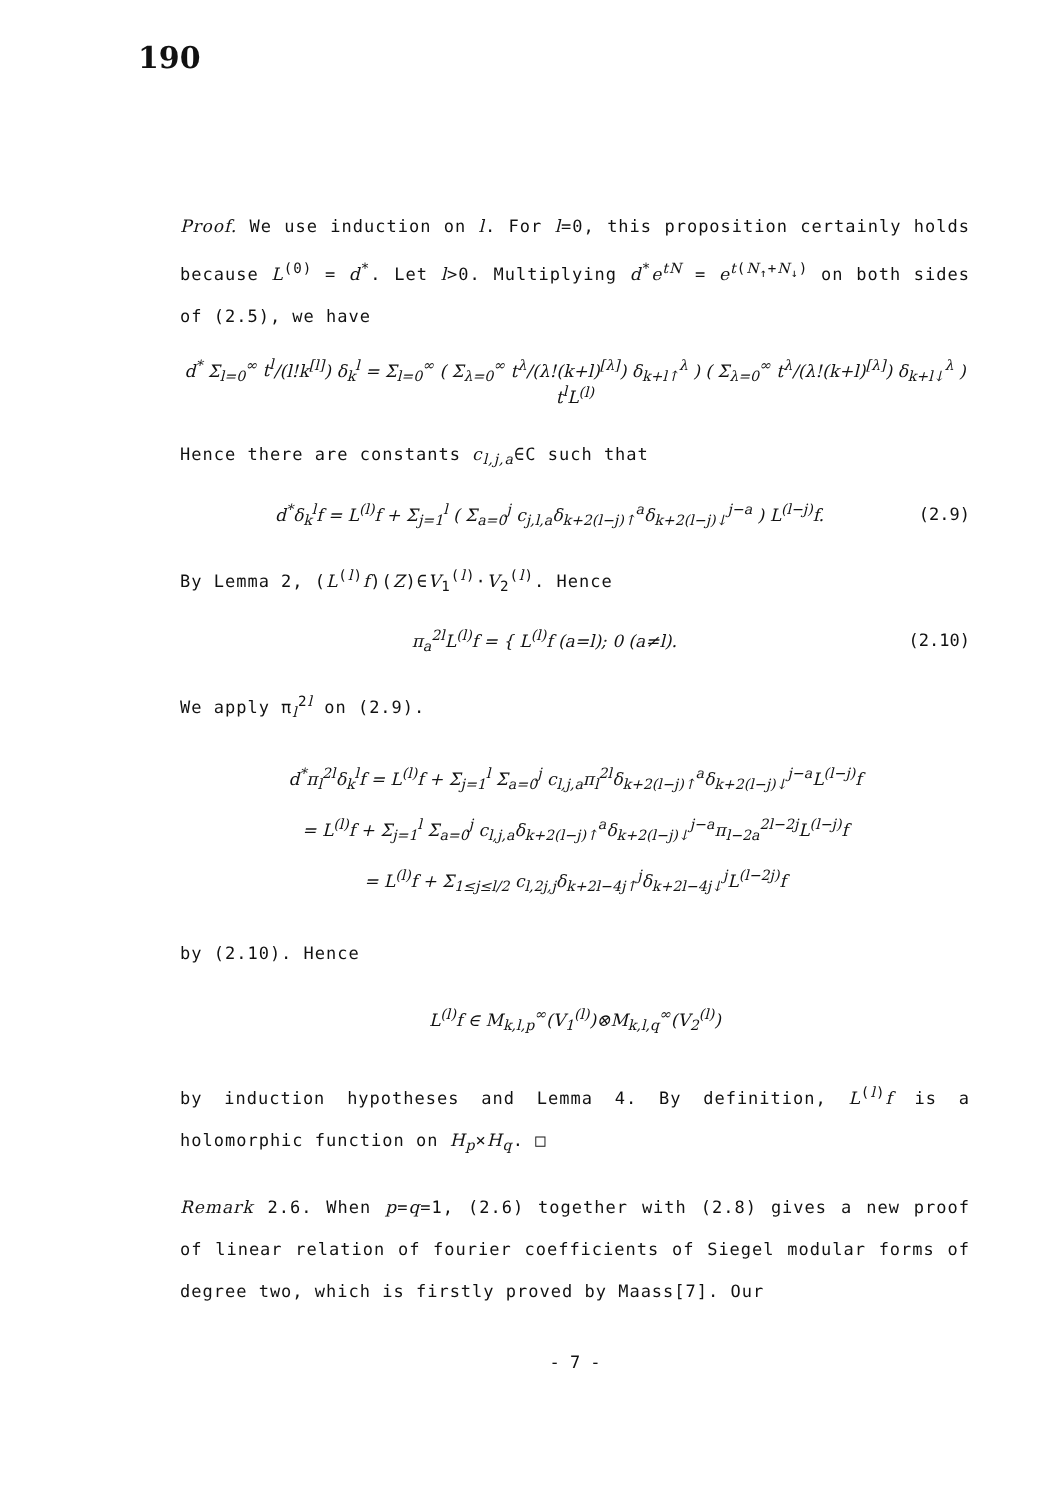190
Proof. We use induction on l. For l=0, this proposition certainly holds because L<sup>(0)</sup> = d<sup>*</sup>. Let l>0. Multiplying d<sup>*</sup>e<sup>tN</sup> = e<sup>t(N<sub>↑</sub>+N<sub>↓</sub>)</sup> on both sides of (2.5), we have
d<sup>*</sup> Σ<sub>l=0</sub><sup>∞</sup> t<sup>l</sup>/(l!k<sup>[l]</sup>) δ<sub>k</sub><sup>l</sup> = Σ<sub>l=0</sub><sup>∞</sup> ( Σ<sub>λ=0</sub><sup>∞</sup> t<sup>λ</sup>/(λ!(k+l)<sup>[λ]</sup>) δ<sub>k+l↑</sub><sup>λ</sup> ) ( Σ<sub>λ=0</sub><sup>∞</sup> t<sup>λ</sup>/(λ!(k+l)<sup>[λ]</sup>) δ<sub>k+l↓</sub><sup>λ</sup> ) t<sup>l</sup>L<sup>(l)</sup>
Hence there are constants c<sub>l,j,a</sub>∈C such that
d<sup>*</sup>δ<sub>k</sub><sup>l</sup>f = L<sup>(l)</sup>f + Σ<sub>j=1</sub><sup>l</sup> ( Σ<sub>a=0</sub><sup>j</sup> c<sub>j,l,a</sub>δ<sub>k+2(l−j)↑</sub><sup>a</sup>δ<sub>k+2(l−j)↓</sub><sup>j−a</sup> ) L<sup>(l−j)</sup>f.
(2.9)
By Lemma 2, (L<sup>(l)</sup>f)(Z)∈V<sub>1</sub><sup>(l)</sup>·V<sub>2</sub><sup>(l)</sup>. Hence
π<sub>a</sub><sup>2l</sup>L<sup>(l)</sup>f = { L<sup>(l)</sup>f (a=l); 0 (a≠l).
(2.10)
We apply π<sub>l</sub><sup>2l</sup> on (2.9).
d<sup>*</sup>π<sub>l</sub><sup>2l</sup>δ<sub>k</sub><sup>l</sup>f = L<sup>(l)</sup>f + Σ<sub>j=1</sub><sup>l</sup> Σ<sub>a=0</sub><sup>j</sup> c<sub>l,j,a</sub>π<sub>l</sub><sup>2l</sup>δ<sub>k+2(l−j)↑</sub><sup>a</sup>δ<sub>k+2(l−j)↓</sub><sup>j−a</sup>L<sup>(l−j)</sup>f
= L<sup>(l)</sup>f + Σ<sub>j=1</sub><sup>l</sup> Σ<sub>a=0</sub><sup>j</sup> c<sub>l,j,a</sub>δ<sub>k+2(l−j)↑</sub><sup>a</sup>δ<sub>k+2(l−j)↓</sub><sup>j−a</sup>π<sub>l−2a</sub><sup>2l−2j</sup>L<sup>(l−j)</sup>f
= L<sup>(l)</sup>f + Σ<sub>1≤j≤l/2</sub> c<sub>l,2j,j</sub>δ<sub>k+2l−4j↑</sub><sup>j</sup>δ<sub>k+2l−4j↓</sub><sup>j</sup>L<sup>(l−2j)</sup>f
by (2.10). Hence
L<sup>(l)</sup>f ∈ M<sub>k,l,p</sub><sup>∞</sup>(V<sub>1</sub><sup>(l)</sup>)⊗M<sub>k,l,q</sub><sup>∞</sup>(V<sub>2</sub><sup>(l)</sup>)
by induction hypotheses and Lemma 4. By definition, L<sup>(l)</sup>f is a holomorphic function on H<sub>p</sub>×H<sub>q</sub>. □
Remark 2.6. When p=q=1, (2.6) together with (2.8) gives a new proof of linear relation of fourier coefficients of Siegel modular forms of degree two, which is firstly proved by Maass[7]. Our
- 7 -